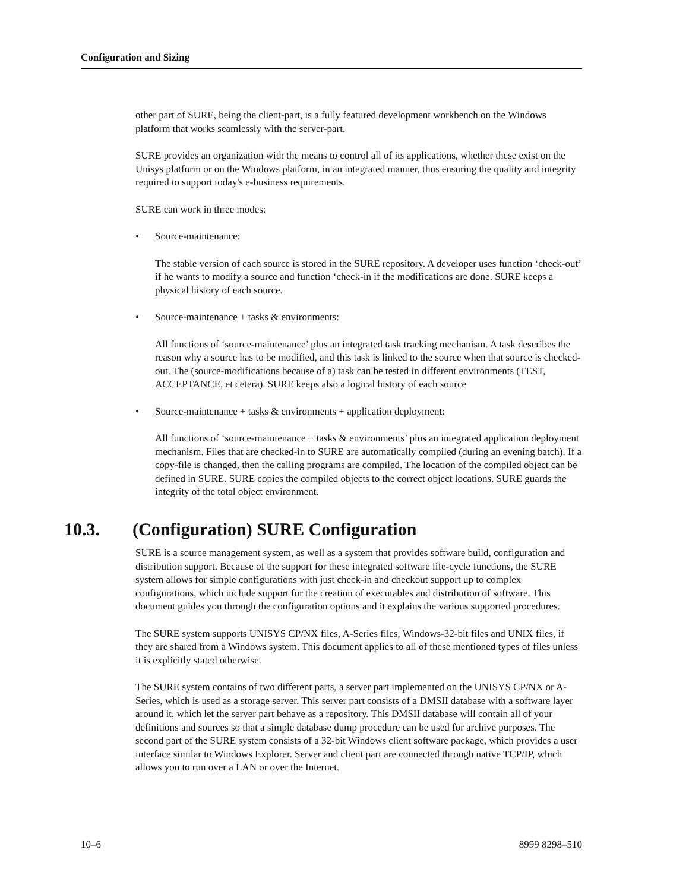Configuration and Sizing
other part of SURE, being the client-part, is a fully featured development workbench on the Windows platform that works seamlessly with the server-part.
SURE provides an organization with the means to control all of its applications, whether these exist on the Unisys platform or on the Windows platform, in an integrated manner, thus ensuring the quality and integrity required to support today's e-business requirements.
SURE can work in three modes:
• Source-maintenance:
The stable version of each source is stored in the SURE repository. A developer uses function ‘check-out’ if he wants to modify a source and function ‘check-in if the modifications are done. SURE keeps a physical history of each source.
• Source-maintenance + tasks & environments:
All functions of ‘source-maintenance’ plus an integrated task tracking mechanism. A task describes the reason why a source has to be modified, and this task is linked to the source when that source is checked-out. The (source-modifications because of a) task can be tested in different environments (TEST, ACCEPTANCE, et cetera). SURE keeps also a logical history of each source
• Source-maintenance + tasks & environments + application deployment:
All functions of ‘source-maintenance + tasks & environments’ plus an integrated application deployment mechanism. Files that are checked-in to SURE are automatically compiled (during an evening batch). If a copy-file is changed, then the calling programs are compiled. The location of the compiled object can be defined in SURE. SURE copies the compiled objects to the correct object locations. SURE guards the integrity of the total object environment.
10.3. (Configuration) SURE Configuration
SURE is a source management system, as well as a system that provides software build, configuration and distribution support. Because of the support for these integrated software life-cycle functions, the SURE system allows for simple configurations with just check-in and checkout support up to complex configurations, which include support for the creation of executables and distribution of software. This document guides you through the configuration options and it explains the various supported procedures.
The SURE system supports UNISYS CP/NX files, A-Series files, Windows-32-bit files and UNIX files, if they are shared from a Windows system. This document applies to all of these mentioned types of files unless it is explicitly stated otherwise.
The SURE system contains of two different parts, a server part implemented on the UNISYS CP/NX or A-Series, which is used as a storage server. This server part consists of a DMSII database with a software layer around it, which let the server part behave as a repository. This DMSII database will contain all of your definitions and sources so that a simple database dump procedure can be used for archive purposes. The second part of the SURE system consists of a 32-bit Windows client software package, which provides a user interface similar to Windows Explorer. Server and client part are connected through native TCP/IP, which allows you to run over a LAN or over the Internet.
10–6 8999 8298–510